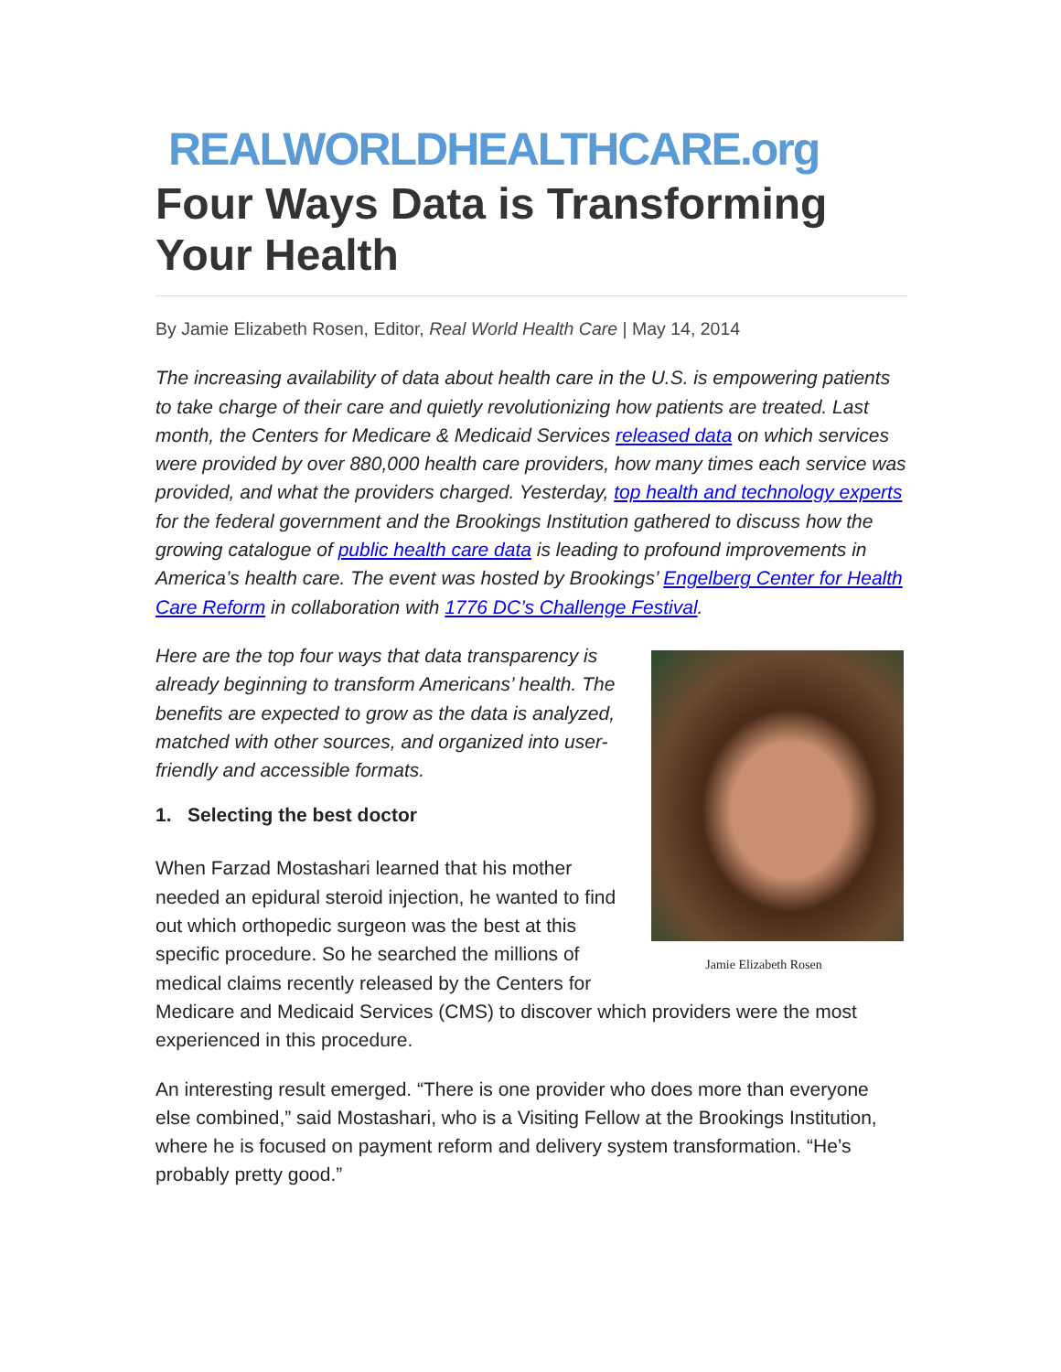REALWORLDHEALTHCARE.org
Four Ways Data is Transforming Your Health
By Jamie Elizabeth Rosen, Editor, Real World Health Care | May 14, 2014
The increasing availability of data about health care in the U.S. is empowering patients to take charge of their care and quietly revolutionizing how patients are treated. Last month, the Centers for Medicare & Medicaid Services released data on which services were provided by over 880,000 health care providers, how many times each service was provided, and what the providers charged. Yesterday, top health and technology experts for the federal government and the Brookings Institution gathered to discuss how the growing catalogue of public health care data is leading to profound improvements in America’s health care. The event was hosted by Brookings’ Engelberg Center for Health Care Reform in collaboration with 1776 DC’s Challenge Festival.
Jamie Elizabeth Rosen
Here are the top four ways that data transparency is already beginning to transform Americans’ health. The benefits are expected to grow as the data is analyzed, matched with other sources, and organized into user-friendly and accessible formats.
1. Selecting the best doctor
When Farzad Mostashari learned that his mother needed an epidural steroid injection, he wanted to find out which orthopedic surgeon was the best at this specific procedure. So he searched the millions of medical claims recently released by the Centers for Medicare and Medicaid Services (CMS) to discover which providers were the most experienced in this procedure.
An interesting result emerged. “There is one provider who does more than everyone else combined,” said Mostashari, who is a Visiting Fellow at the Brookings Institution, where he is focused on payment reform and delivery system transformation. “He’s probably pretty good.”